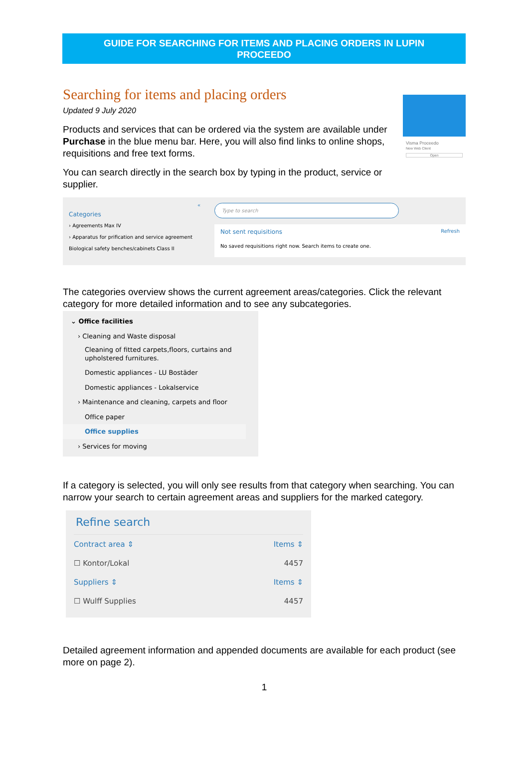GUIDE FOR SEARCHING FOR ITEMS AND PLACING ORDERS IN LUPIN
PROCEEDO
Searching for items and placing orders
Updated 9 July 2020
Products and services that can be ordered via the system are available under Purchase in the blue menu bar. Here, you will also find links to online shops, requisitions and free text forms.
You can search directly in the search box by typing in the product, service or supplier.
Visma Proceedo
New Web Client
Open
«
Categories
› Agreements Max IV
› Apparatus for prification and service agreement
Biological safety benches/cabinets Class II
Type to search
Not sent requisitions Refresh
No saved requisitions right now. Search items to create one.
The categories overview shows the current agreement areas/categories. Click the relevant category for more detailed information and to see any subcategories.
⌄ Office facilities
› Cleaning and Waste disposal
Cleaning of fitted carpets,floors, curtains and upholstered furnitures.
Domestic appliances - LU Bostäder
Domestic appliances - Lokalservice
› Maintenance and cleaning, carpets and floor
Office paper
Office supplies
› Services for moving
If a category is selected, you will only see results from that category when searching. You can narrow your search to certain agreement areas and suppliers for the marked category.
Refine search
Contract area ⇕ Items ⇕
☐ Kontor/Lokal 4457
Suppliers ⇕ Items ⇕
☐ Wulff Supplies 4457
Detailed agreement information and appended documents are available for each product (see more on page 2).
1